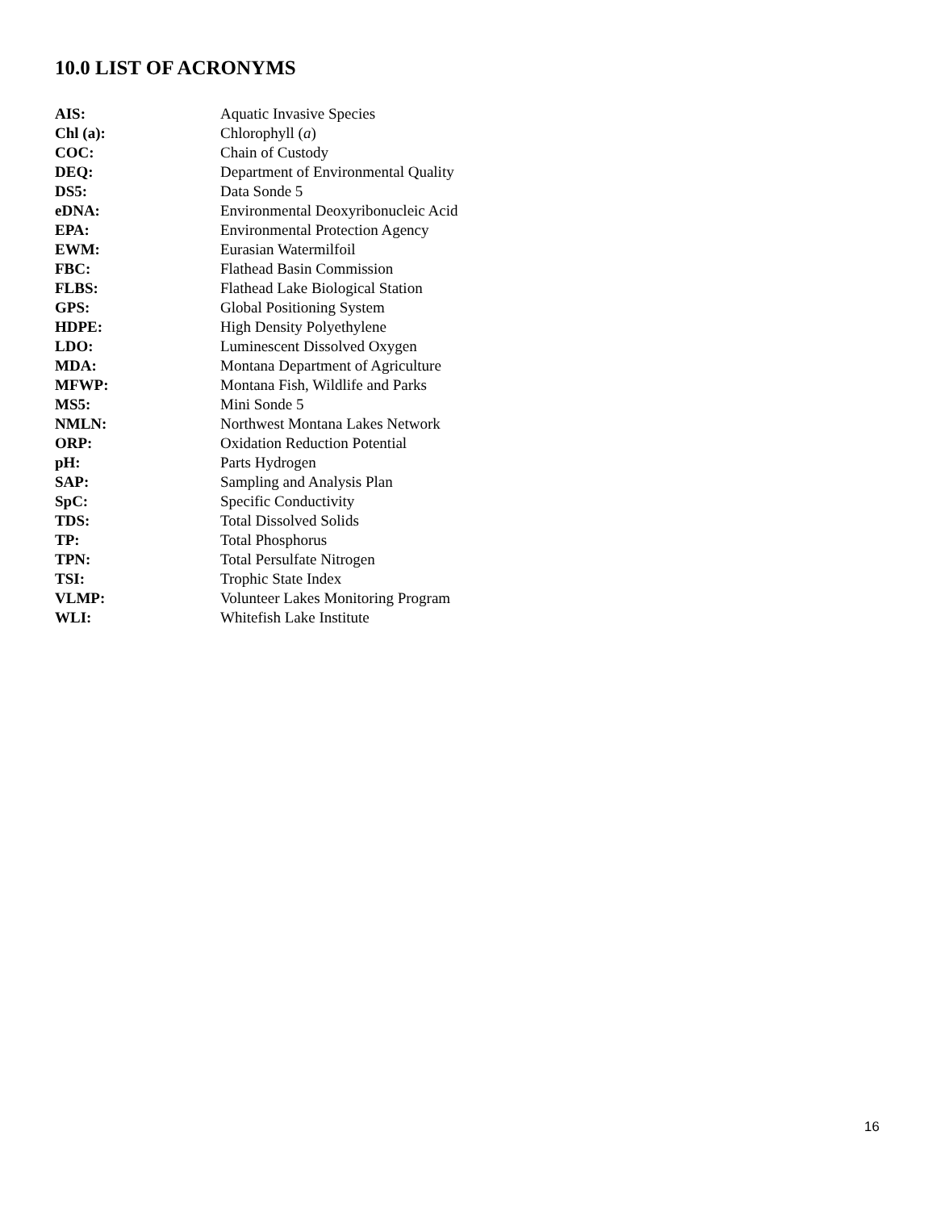10.0 LIST OF ACRONYMS
| AIS: | Aquatic Invasive Species |
| Chl (a): | Chlorophyll ( a ) |
| COC: | Chain of Custody |
| DEQ: | Department of Environmental Quality |
| DS5: | Data Sonde 5 |
| eDNA: | Environmental Deoxyribonucleic Acid |
| EPA: | Environmental Protection Agency |
| EWM: | Eurasian Watermilfoil |
| FBC: | Flathead Basin Commission |
| FLBS: | Flathead Lake Biological Station |
| GPS: | Global Positioning System |
| HDPE: | High Density Polyethylene |
| LDO: | Luminescent Dissolved Oxygen |
| MDA: | Montana Department of Agriculture |
| MFWP: | Montana Fish, Wildlife and Parks |
| MS5: | Mini Sonde 5 |
| NMLN: | Northwest Montana Lakes Network |
| ORP: | Oxidation Reduction Potential |
| pH: | Parts Hydrogen |
| SAP: | Sampling and Analysis Plan |
| SpC: | Specific Conductivity |
| TDS: | Total Dissolved Solids |
| TP: | Total Phosphorus |
| TPN: | Total Persulfate Nitrogen |
| TSI: | Trophic State Index |
| VLMP: | Volunteer Lakes Monitoring Program |
| WLI: | Whitefish Lake Institute |
16